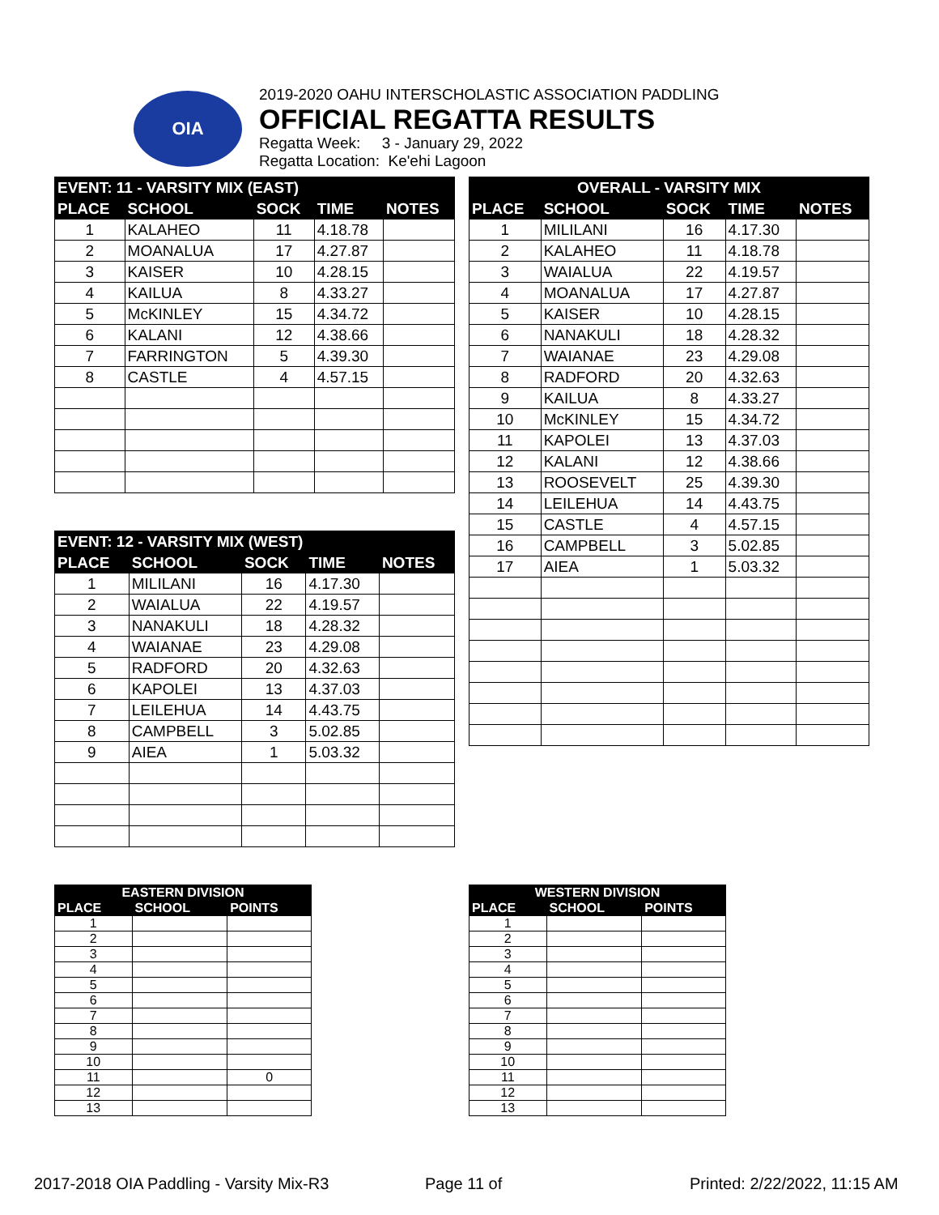OIA
2019-2020 OAHU INTERSCHOLASTIC ASSOCIATION PADDLING
OFFICIAL REGATTA RESULTS
Regatta Week: 3 - January 29, 2022
Regatta Location: Ke'ehi Lagoon
| EVENT: 11 - VARSITY MIX (EAST) | | | | |
| --- | --- | --- | --- | --- |
| PLACE | SCHOOL | SOCK | TIME | NOTES |
| 1 | KALAHEO | 11 | 4.18.78 | |
| 2 | MOANALUA | 17 | 4.27.87 | |
| 3 | KAISER | 10 | 4.28.15 | |
| 4 | KAILUA | 8 | 4.33.27 | |
| 5 | McKINLEY | 15 | 4.34.72 | |
| 6 | KALANI | 12 | 4.38.66 | |
| 7 | FARRINGTON | 5 | 4.39.30 | |
| 8 | CASTLE | 4 | 4.57.15 | |
| OVERALL - VARSITY MIX | | | | |
| --- | --- | --- | --- | --- |
| PLACE | SCHOOL | SOCK | TIME | NOTES |
| 1 | MILILANI | 16 | 4.17.30 | |
| 2 | KALAHEO | 11 | 4.18.78 | |
| 3 | WAIALUA | 22 | 4.19.57 | |
| 4 | MOANALUA | 17 | 4.27.87 | |
| 5 | KAISER | 10 | 4.28.15 | |
| 6 | NANAKULI | 18 | 4.28.32 | |
| 7 | WAIANAE | 23 | 4.29.08 | |
| 8 | RADFORD | 20 | 4.32.63 | |
| 9 | KAILUA | 8 | 4.33.27 | |
| 10 | McKINLEY | 15 | 4.34.72 | |
| 11 | KAPOLEI | 13 | 4.37.03 | |
| 12 | KALANI | 12 | 4.38.66 | |
| 13 | ROOSEVELT | 25 | 4.39.30 | |
| 14 | LEILEHUA | 14 | 4.43.75 | |
| 15 | CASTLE | 4 | 4.57.15 | |
| 16 | CAMPBELL | 3 | 5.02.85 | |
| 17 | AIEA | 1 | 5.03.32 | |
| EVENT: 12 - VARSITY MIX (WEST) | | | | |
| --- | --- | --- | --- | --- |
| PLACE | SCHOOL | SOCK | TIME | NOTES |
| 1 | MILILANI | 16 | 4.17.30 | |
| 2 | WAIALUA | 22 | 4.19.57 | |
| 3 | NANAKULI | 18 | 4.28.32 | |
| 4 | WAIANAE | 23 | 4.29.08 | |
| 5 | RADFORD | 20 | 4.32.63 | |
| 6 | KAPOLEI | 13 | 4.37.03 | |
| 7 | LEILEHUA | 14 | 4.43.75 | |
| 8 | CAMPBELL | 3 | 5.02.85 | |
| 9 | AIEA | 1 | 5.03.32 | |
| EASTERN DIVISION | | |
| --- | --- | --- |
| PLACE | SCHOOL | POINTS |
| 1 | | |
| 2 | | |
| 3 | | |
| 4 | | |
| 5 | | |
| 6 | | |
| 7 | | |
| 8 | | |
| 9 | | |
| 10 | | |
| 11 | | 0 |
| 12 | | |
| 13 | | |
| WESTERN DIVISION | | |
| --- | --- | --- |
| PLACE | SCHOOL | POINTS |
| 1 | | |
| 2 | | |
| 3 | | |
| 4 | | |
| 5 | | |
| 6 | | |
| 7 | | |
| 8 | | |
| 9 | | |
| 10 | | |
| 11 | | |
| 12 | | |
| 13 | | |
2017-2018 OIA Paddling - Varsity Mix-R3
Page 11 of Printed: 2/22/2022, 11:15 AM